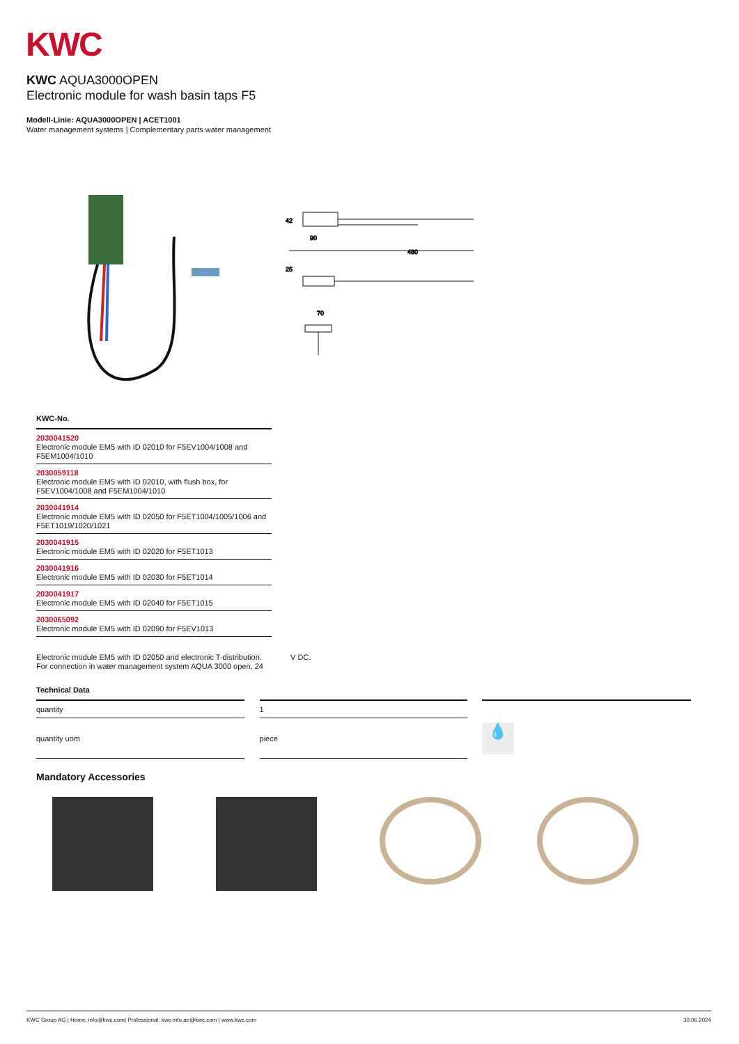KWC
KWC AQUA3000OPEN
Electronic module for wash basin taps F5
Modell-Linie: AQUA3000OPEN | ACET1001
Water management systems | Complementary parts water management
90
480
42
25
70
KWC-No.
2030041520
Electronic module EM5 with ID 02010 for F5EV1004/1008 and F5EM1004/1010
2030059118
Electronic module EM5 with ID 02010, with flush box, for F5EV1004/1008 and F5EM1004/1010
2030041914
Electronic module EM5 with ID 02050 for F5ET1004/1005/1006 and F5ET1019/1020/1021
2030041915
Electronic module EM5 with ID 02020 for F5ET1013
2030041916
Electronic module EM5 with ID 02030 for F5ET1014
2030041917
Electronic module EM5 with ID 02040 for F5ET1015
2030065092
Electronic module EM5 with ID 02090 for F5EV1013
Electronic module EM5 with ID 02050 and electronic T-distribution. For connection in water management system AQUA 3000 open, 24
V DC.
Technical Data
| quantity | | 1 | | |
| quantity uom | | piece | | 💧 |
Mandatory Accessories
KWC Group AG | Home: info@kwc.com| Professional: kwc-info.ae@kwc.com | www.kwc.com 30.06.2024